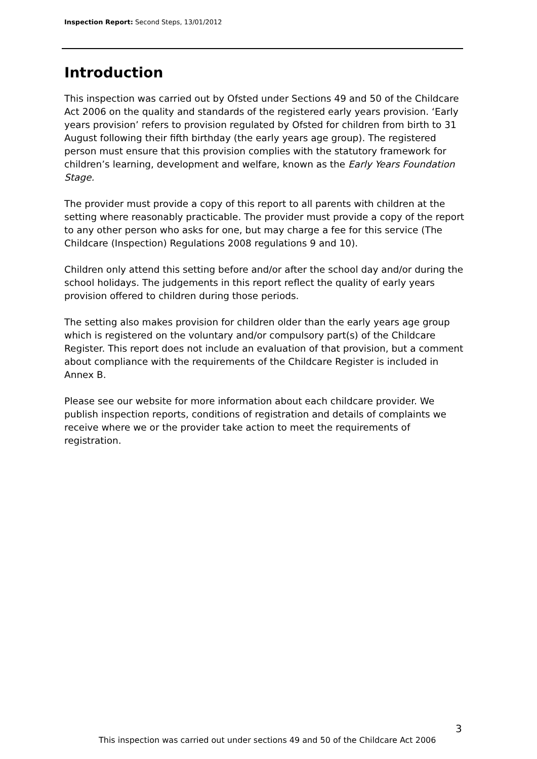Inspection Report: Second Steps, 13/01/2012
Introduction
This inspection was carried out by Ofsted under Sections 49 and 50 of the Childcare Act 2006 on the quality and standards of the registered early years provision. ‘Early years provision’ refers to provision regulated by Ofsted for children from birth to 31 August following their fifth birthday (the early years age group). The registered person must ensure that this provision complies with the statutory framework for children’s learning, development and welfare, known as the Early Years Foundation Stage.
The provider must provide a copy of this report to all parents with children at the setting where reasonably practicable. The provider must provide a copy of the report to any other person who asks for one, but may charge a fee for this service (The Childcare (Inspection) Regulations 2008 regulations 9 and 10).
Children only attend this setting before and/or after the school day and/or during the school holidays. The judgements in this report reflect the quality of early years provision offered to children during those periods.
The setting also makes provision for children older than the early years age group which is registered on the voluntary and/or compulsory part(s) of the Childcare Register. This report does not include an evaluation of that provision, but a comment about compliance with the requirements of the Childcare Register is included in Annex B.
Please see our website for more information about each childcare provider. We publish inspection reports, conditions of registration and details of complaints we receive where we or the provider take action to meet the requirements of registration.
3
This inspection was carried out under sections 49 and 50 of the Childcare Act 2006